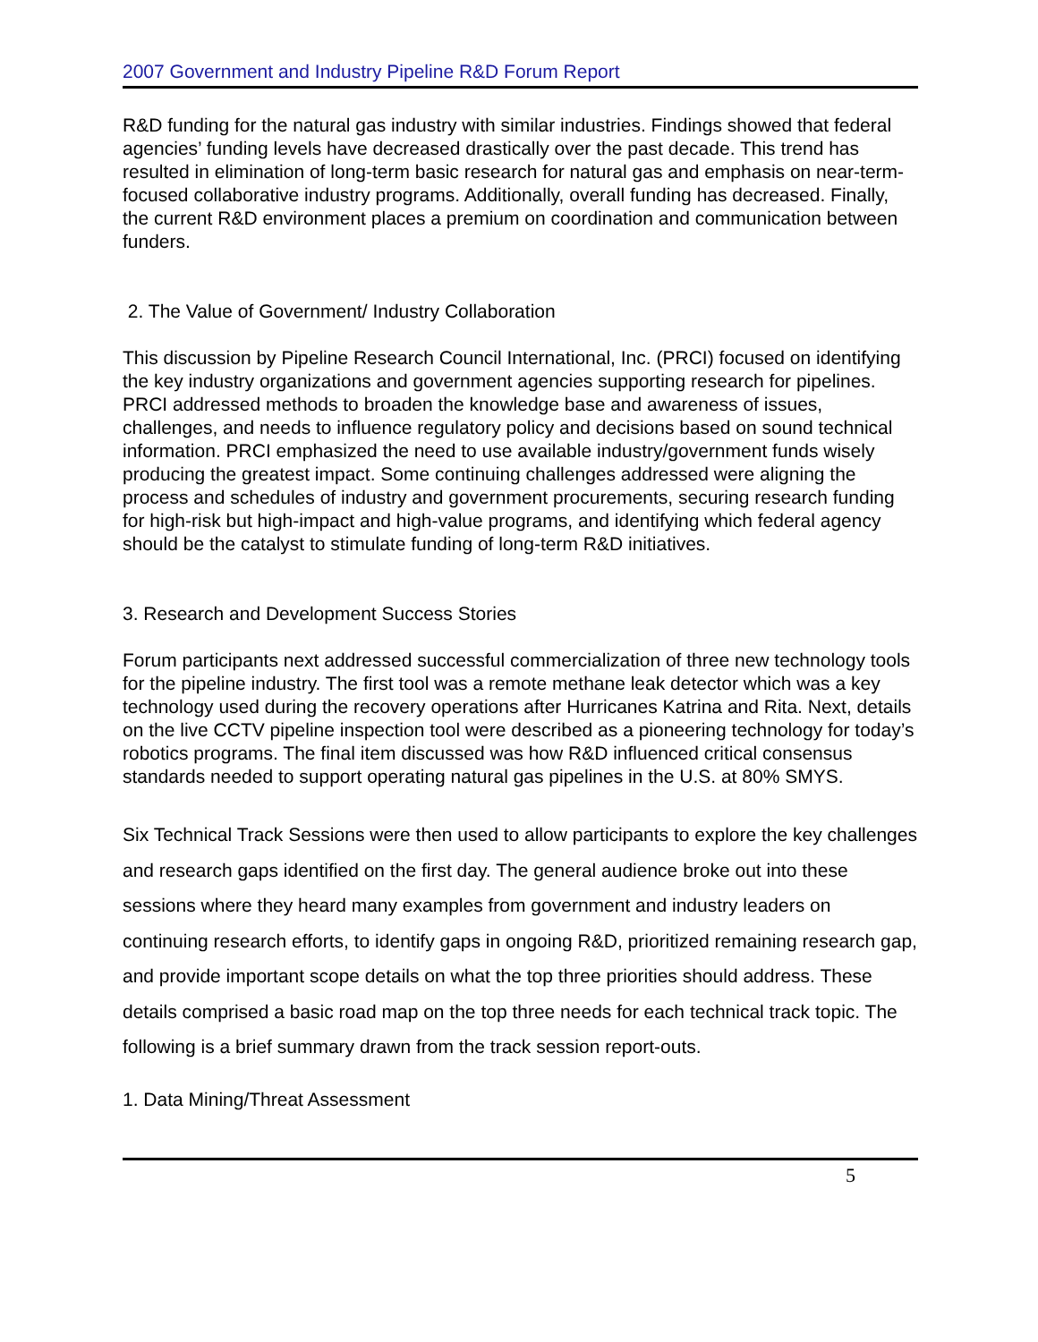2007 Government and Industry Pipeline R&D Forum Report
R&D funding for the natural gas industry with similar industries. Findings showed that federal agencies’ funding levels have decreased drastically over the past decade. This trend has resulted in elimination of long-term basic research for natural gas and emphasis on near-term-focused collaborative industry programs. Additionally, overall funding has decreased. Finally, the current R&D environment places a premium on coordination and communication between funders.
2. The Value of Government/ Industry Collaboration
This discussion by Pipeline Research Council International, Inc. (PRCI) focused on identifying the key industry organizations and government agencies supporting research for pipelines. PRCI addressed methods to broaden the knowledge base and awareness of issues, challenges, and needs to influence regulatory policy and decisions based on sound technical information. PRCI emphasized the need to use available industry/government funds wisely producing the greatest impact. Some continuing challenges addressed were aligning the process and schedules of industry and government procurements, securing research funding for high-risk but high-impact and high-value programs, and identifying which federal agency should be the catalyst to stimulate funding of long-term R&D initiatives.
3. Research and Development Success Stories
Forum participants next addressed successful commercialization of three new technology tools for the pipeline industry. The first tool was a remote methane leak detector which was a key technology used during the recovery operations after Hurricanes Katrina and Rita. Next, details on the live CCTV pipeline inspection tool were described as a pioneering technology for today’s robotics programs. The final item discussed was how R&D influenced critical consensus standards needed to support operating natural gas pipelines in the U.S. at 80% SMYS.
Six Technical Track Sessions were then used to allow participants to explore the key challenges and research gaps identified on the first day. The general audience broke out into these sessions where they heard many examples from government and industry leaders on continuing research efforts, to identify gaps in ongoing R&D, prioritized remaining research gap, and provide important scope details on what the top three priorities should address. These details comprised a basic road map on the top three needs for each technical track topic. The following is a brief summary drawn from the track session report-outs.
1. Data Mining/Threat Assessment
5